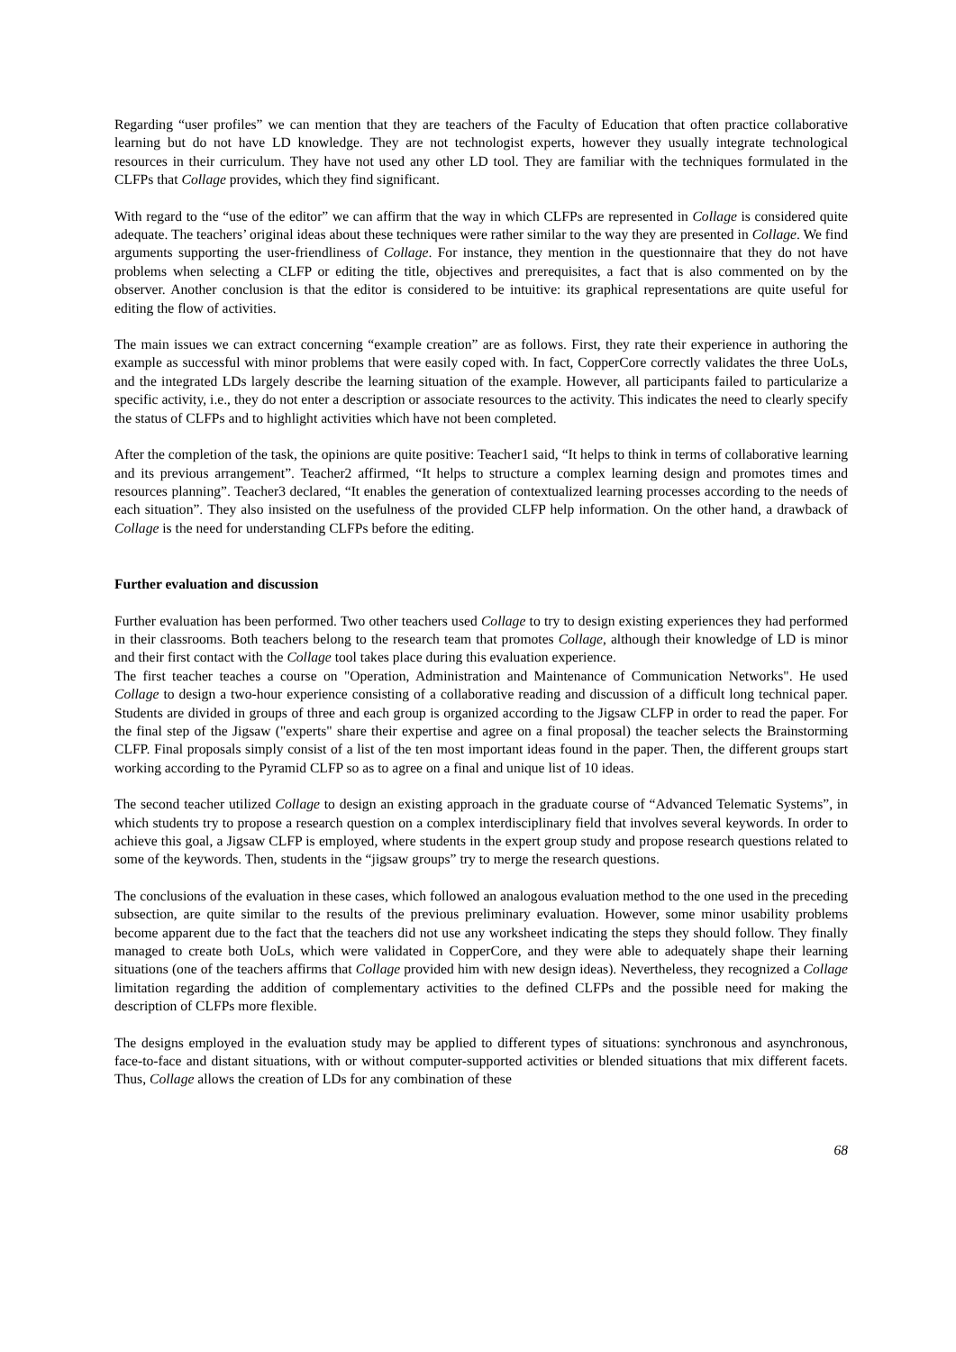Regarding “user profiles” we can mention that they are teachers of the Faculty of Education that often practice collaborative learning but do not have LD knowledge. They are not technologist experts, however they usually integrate technological resources in their curriculum. They have not used any other LD tool. They are familiar with the techniques formulated in the CLFPs that Collage provides, which they find significant.
With regard to the “use of the editor” we can affirm that the way in which CLFPs are represented in Collage is considered quite adequate. The teachers’ original ideas about these techniques were rather similar to the way they are presented in Collage. We find arguments supporting the user-friendliness of Collage. For instance, they mention in the questionnaire that they do not have problems when selecting a CLFP or editing the title, objectives and prerequisites, a fact that is also commented on by the observer. Another conclusion is that the editor is considered to be intuitive: its graphical representations are quite useful for editing the flow of activities.
The main issues we can extract concerning “example creation” are as follows. First, they rate their experience in authoring the example as successful with minor problems that were easily coped with. In fact, CopperCore correctly validates the three UoLs, and the integrated LDs largely describe the learning situation of the example. However, all participants failed to particularize a specific activity, i.e., they do not enter a description or associate resources to the activity. This indicates the need to clearly specify the status of CLFPs and to highlight activities which have not been completed.
After the completion of the task, the opinions are quite positive: Teacher1 said, “It helps to think in terms of collaborative learning and its previous arrangement”. Teacher2 affirmed, “It helps to structure a complex learning design and promotes times and resources planning”. Teacher3 declared, “It enables the generation of contextualized learning processes according to the needs of each situation”. They also insisted on the usefulness of the provided CLFP help information. On the other hand, a drawback of Collage is the need for understanding CLFPs before the editing.
Further evaluation and discussion
Further evaluation has been performed. Two other teachers used Collage to try to design existing experiences they had performed in their classrooms. Both teachers belong to the research team that promotes Collage, although their knowledge of LD is minor and their first contact with the Collage tool takes place during this evaluation experience.
The first teacher teaches a course on "Operation, Administration and Maintenance of Communication Networks". He used Collage to design a two-hour experience consisting of a collaborative reading and discussion of a difficult long technical paper. Students are divided in groups of three and each group is organized according to the Jigsaw CLFP in order to read the paper. For the final step of the Jigsaw ("experts" share their expertise and agree on a final proposal) the teacher selects the Brainstorming CLFP. Final proposals simply consist of a list of the ten most important ideas found in the paper. Then, the different groups start working according to the Pyramid CLFP so as to agree on a final and unique list of 10 ideas.
The second teacher utilized Collage to design an existing approach in the graduate course of “Advanced Telematic Systems”, in which students try to propose a research question on a complex interdisciplinary field that involves several keywords. In order to achieve this goal, a Jigsaw CLFP is employed, where students in the expert group study and propose research questions related to some of the keywords. Then, students in the “jigsaw groups” try to merge the research questions.
The conclusions of the evaluation in these cases, which followed an analogous evaluation method to the one used in the preceding subsection, are quite similar to the results of the previous preliminary evaluation. However, some minor usability problems become apparent due to the fact that the teachers did not use any worksheet indicating the steps they should follow. They finally managed to create both UoLs, which were validated in CopperCore, and they were able to adequately shape their learning situations (one of the teachers affirms that Collage provided him with new design ideas). Nevertheless, they recognized a Collage limitation regarding the addition of complementary activities to the defined CLFPs and the possible need for making the description of CLFPs more flexible.
The designs employed in the evaluation study may be applied to different types of situations: synchronous and asynchronous, face-to-face and distant situations, with or without computer-supported activities or blended situations that mix different facets. Thus, Collage allows the creation of LDs for any combination of these
68